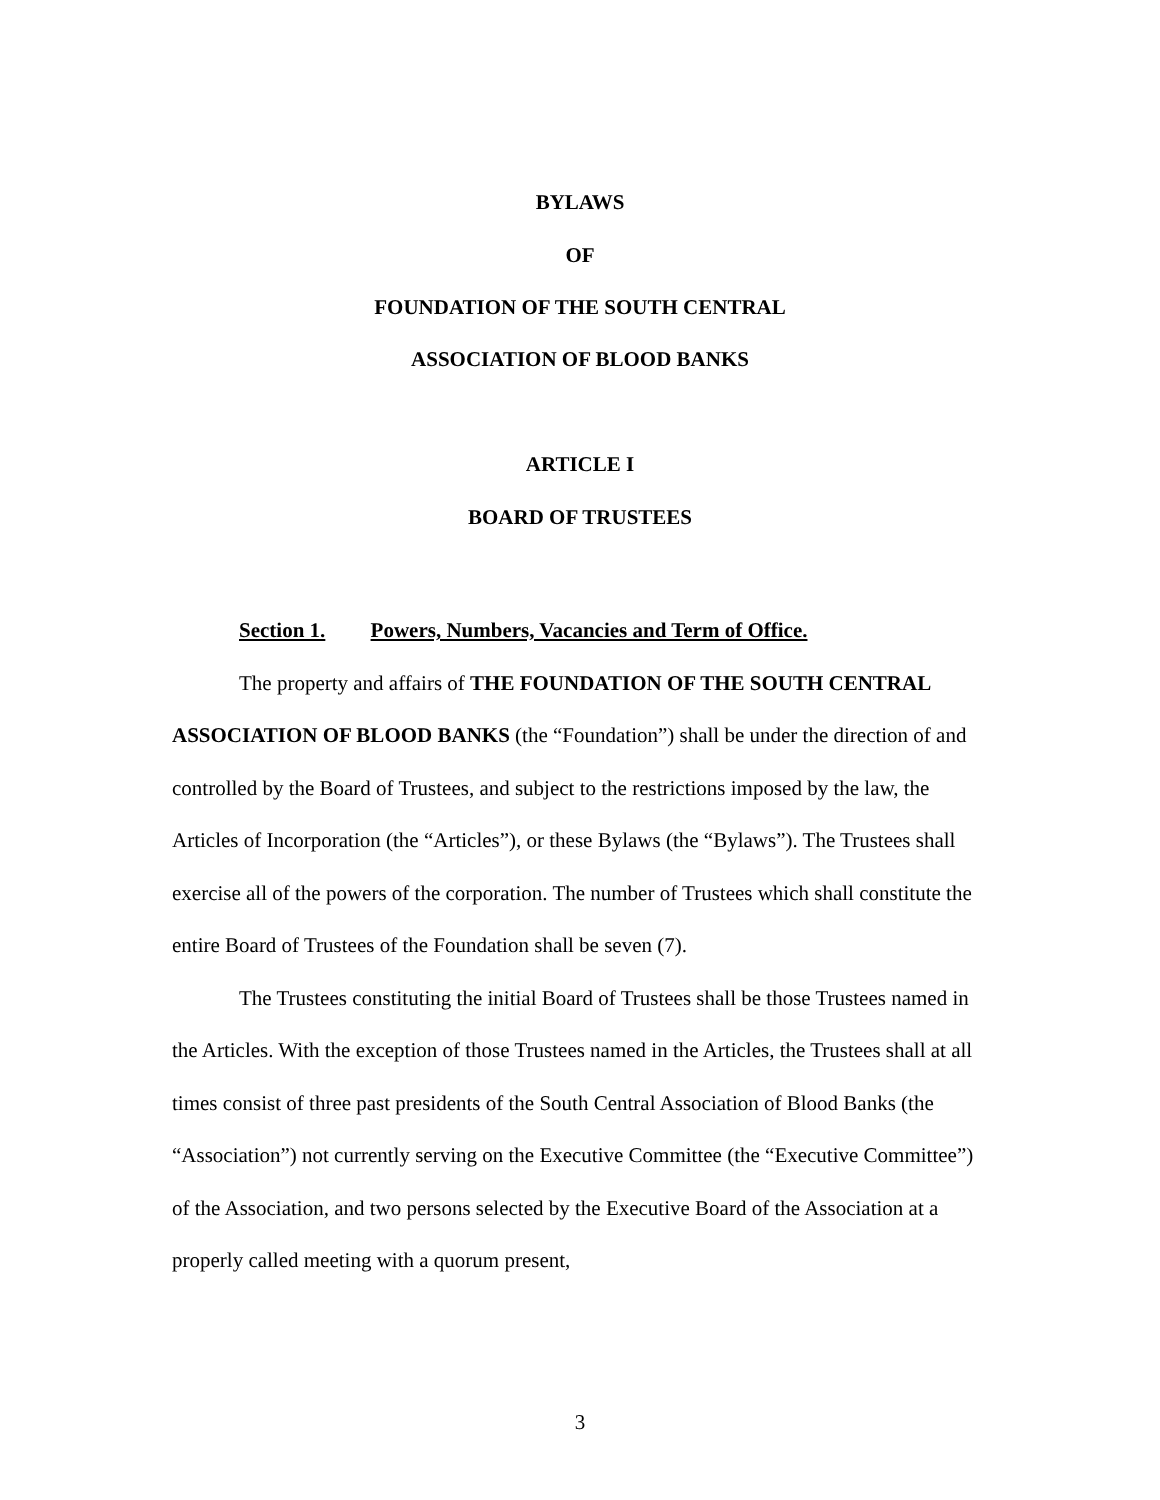BYLAWS
OF
FOUNDATION OF THE SOUTH CENTRAL
ASSOCIATION OF BLOOD BANKS
ARTICLE I
BOARD OF TRUSTEES
Section 1. Powers, Numbers, Vacancies and Term of Office.
The property and affairs of THE FOUNDATION OF THE SOUTH CENTRAL ASSOCIATION OF BLOOD BANKS (the “Foundation”) shall be under the direction of and controlled by the Board of Trustees, and subject to the restrictions imposed by the law, the Articles of Incorporation (the “Articles”), or these Bylaws (the “Bylaws”). The Trustees shall exercise all of the powers of the corporation. The number of Trustees which shall constitute the entire Board of Trustees of the Foundation shall be seven (7).
The Trustees constituting the initial Board of Trustees shall be those Trustees named in the Articles. With the exception of those Trustees named in the Articles, the Trustees shall at all times consist of three past presidents of the South Central Association of Blood Banks (the “Association”) not currently serving on the Executive Committee (the “Executive Committee”) of the Association, and two persons selected by the Executive Board of the Association at a properly called meeting with a quorum present,
3